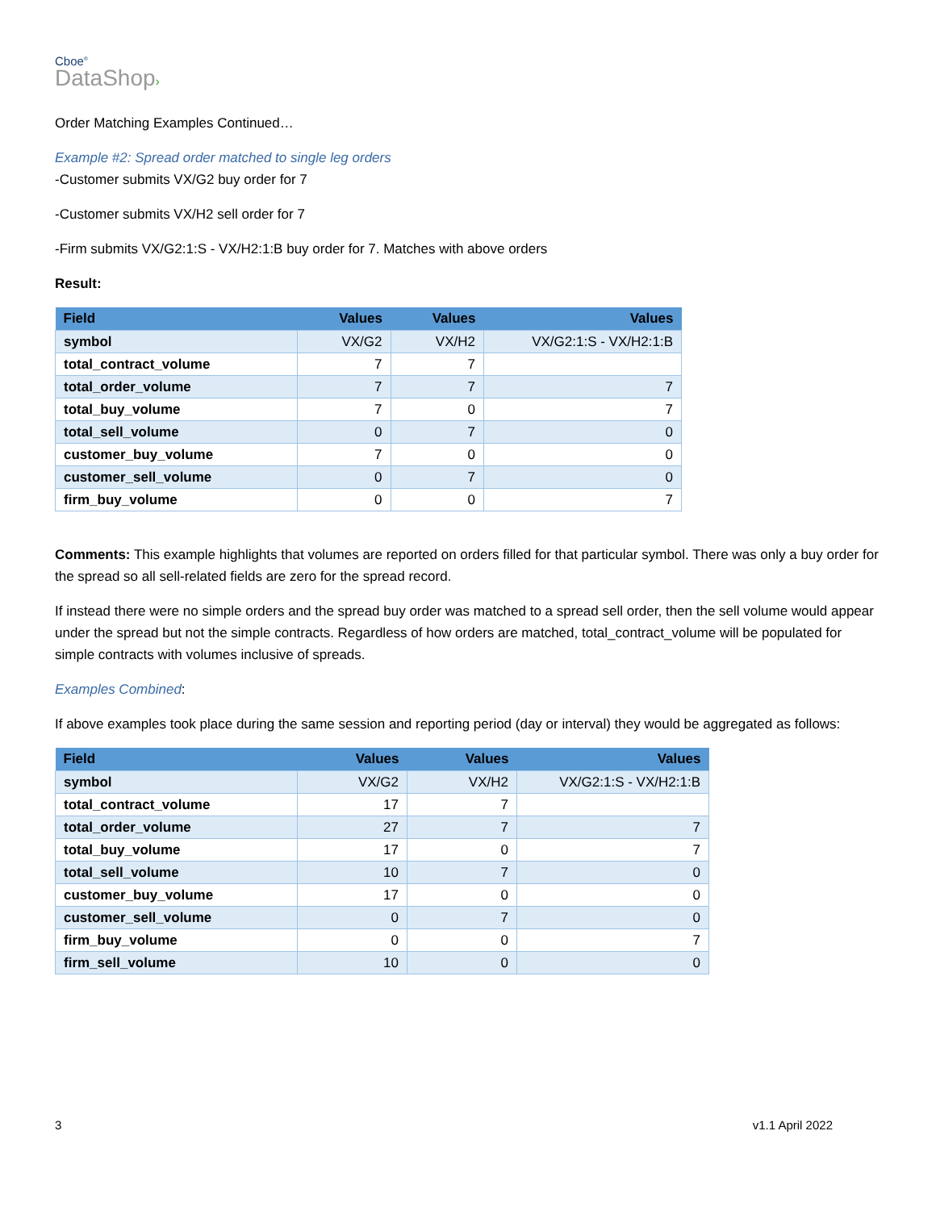Cboe<sup>®</sup>
DataShop›
Order Matching Examples Continued…
Example #2: Spread order matched to single leg orders
-Customer submits VX/G2 buy order for 7
-Customer submits VX/H2 sell order for 7
-Firm submits VX/G2:1:S - VX/H2:1:B buy order for 7. Matches with above orders
Result:
| Field | Values | Values | Values |
| --- | --- | --- | --- |
| symbol | VX/G2 | VX/H2 | VX/G2:1:S - VX/H2:1:B |
| total_contract_volume | 7 | 7 | |
| total_order_volume | 7 | 7 | 7 |
| total_buy_volume | 7 | 0 | 7 |
| total_sell_volume | 0 | 7 | 0 |
| customer_buy_volume | 7 | 0 | 0 |
| customer_sell_volume | 0 | 7 | 0 |
| firm_buy_volume | 0 | 0 | 7 |
Comments: This example highlights that volumes are reported on orders filled for that particular symbol. There was only a buy order for the spread so all sell-related fields are zero for the spread record.
If instead there were no simple orders and the spread buy order was matched to a spread sell order, then the sell volume would appear under the spread but not the simple contracts. Regardless of how orders are matched, total_contract_volume will be populated for simple contracts with volumes inclusive of spreads.
Examples Combined:
If above examples took place during the same session and reporting period (day or interval) they would be aggregated as follows:
| Field | Values | Values | Values |
| --- | --- | --- | --- |
| symbol | VX/G2 | VX/H2 | VX/G2:1:S - VX/H2:1:B |
| total_contract_volume | 17 | 7 | |
| total_order_volume | 27 | 7 | 7 |
| total_buy_volume | 17 | 0 | 7 |
| total_sell_volume | 10 | 7 | 0 |
| customer_buy_volume | 17 | 0 | 0 |
| customer_sell_volume | 0 | 7 | 0 |
| firm_buy_volume | 0 | 0 | 7 |
| firm_sell_volume | 10 | 0 | 0 |
3 v1.1 April 2022